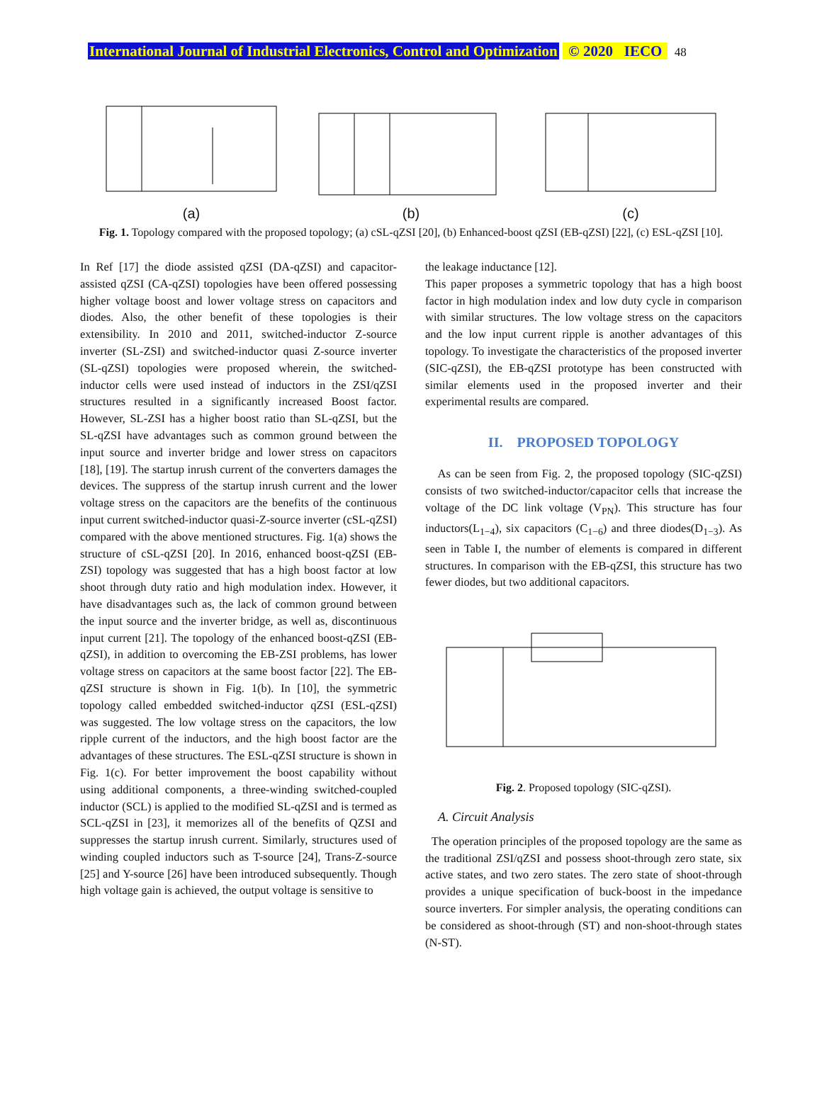International Journal of Industrial Electronics, Control and Optimization © 2020 IECO 48
(a) (b) (c)
Fig. 1. Topology compared with the proposed topology; (a) cSL-qZSI [20], (b) Enhanced-boost qZSI (EB-qZSI) [22], (c) ESL-qZSI [10].
In Ref [17] the diode assisted qZSI (DA-qZSI) and capacitor-assisted qZSI (CA-qZSI) topologies have been offered possessing higher voltage boost and lower voltage stress on capacitors and diodes. Also, the other benefit of these topologies is their extensibility. In 2010 and 2011, switched-inductor Z-source inverter (SL-ZSI) and switched-inductor quasi Z-source inverter (SL-qZSI) topologies were proposed wherein, the switched-inductor cells were used instead of inductors in the ZSI/qZSI structures resulted in a significantly increased Boost factor. However, SL-ZSI has a higher boost ratio than SL-qZSI, but the SL-qZSI have advantages such as common ground between the input source and inverter bridge and lower stress on capacitors [18], [19]. The startup inrush current of the converters damages the devices. The suppress of the startup inrush current and the lower voltage stress on the capacitors are the benefits of the continuous input current switched-inductor quasi-Z-source inverter (cSL-qZSI) compared with the above mentioned structures. Fig. 1(a) shows the structure of cSL-qZSI [20]. In 2016, enhanced boost-qZSI (EB-ZSI) topology was suggested that has a high boost factor at low shoot through duty ratio and high modulation index. However, it have disadvantages such as, the lack of common ground between the input source and the inverter bridge, as well as, discontinuous input current [21]. The topology of the enhanced boost-qZSI (EB-qZSI), in addition to overcoming the EB-ZSI problems, has lower voltage stress on capacitors at the same boost factor [22]. The EB-qZSI structure is shown in Fig. 1(b). In [10], the symmetric topology called embedded switched-inductor qZSI (ESL-qZSI) was suggested. The low voltage stress on the capacitors, the low ripple current of the inductors, and the high boost factor are the advantages of these structures. The ESL-qZSI structure is shown in Fig. 1(c). For better improvement the boost capability without using additional components, a three-winding switched-coupled inductor (SCL) is applied to the modified SL-qZSI and is termed as SCL-qZSI in [23], it memorizes all of the benefits of QZSI and suppresses the startup inrush current. Similarly, structures used of winding coupled inductors such as T-source [24], Trans-Z-source [25] and Y-source [26] have been introduced subsequently. Though high voltage gain is achieved, the output voltage is sensitive to
the leakage inductance [12].
This paper proposes a symmetric topology that has a high boost factor in high modulation index and low duty cycle in comparison with similar structures. The low voltage stress on the capacitors and the low input current ripple is another advantages of this topology. To investigate the characteristics of the proposed inverter (SIC-qZSI), the EB-qZSI prototype has been constructed with similar elements used in the proposed inverter and their experimental results are compared.
II. PROPOSED TOPOLOGY
As can be seen from Fig. 2, the proposed topology (SIC-qZSI) consists of two switched-inductor/capacitor cells that increase the voltage of the DC link voltage (V<sub>PN</sub>). This structure has four inductors(L<sub>1−4</sub>), six capacitors (C<sub>1−6</sub>) and three diodes(D<sub>1−3</sub>). As seen in Table I, the number of elements is compared in different structures. In comparison with the EB-qZSI, this structure has two fewer diodes, but two additional capacitors.
Fig. 2. Proposed topology (SIC-qZSI).
A. Circuit Analysis
The operation principles of the proposed topology are the same as the traditional ZSI/qZSI and possess shoot-through zero state, six active states, and two zero states. The zero state of shoot-through provides a unique specification of buck-boost in the impedance source inverters. For simpler analysis, the operating conditions can be considered as shoot-through (ST) and non-shoot-through states (N-ST).